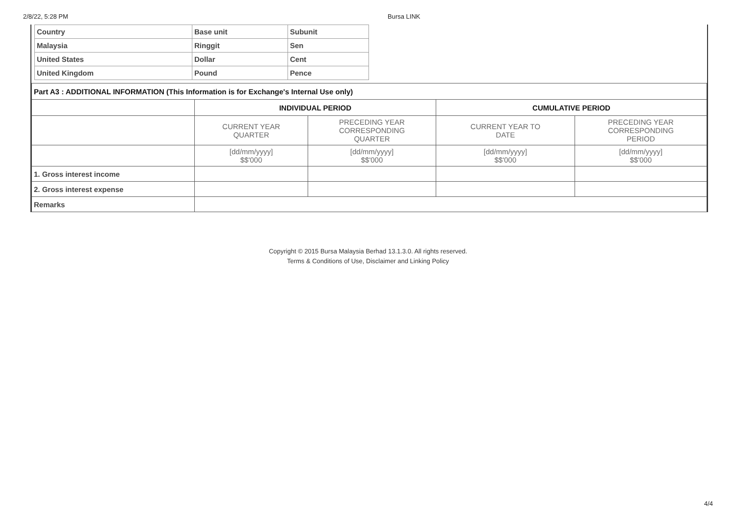2/8/22, 5:28 PM Bursa LINK
| Country | Base unit | Subunit |
| Malaysia | Ringgit | Sen |
| United States | Dollar | Cent |
| United Kingdom | Pound | Pence |
| Part A3 : ADDITIONAL INFORMATION (This Information is for Exchange's Internal Use only) | | | | |
| | INDIVIDUAL PERIOD | | CUMULATIVE PERIOD | |
| | CURRENT YEAR QUARTER | PRECEDING YEAR CORRESPONDING QUARTER | CURRENT YEAR TO DATE | PRECEDING YEAR CORRESPONDING PERIOD |
| | [dd/mm/yyyy] $$'000 | [dd/mm/yyyy] $$'000 | [dd/mm/yyyy] $$'000 | [dd/mm/yyyy] $$'000 |
| 1. Gross interest income | | | | |
| 2. Gross interest expense | | | | |
| Remarks | | | | |
Copyright © 2015 Bursa Malaysia Berhad 13.1.3.0. All rights reserved.
Terms & Conditions of Use, Disclaimer and Linking Policy
4/4